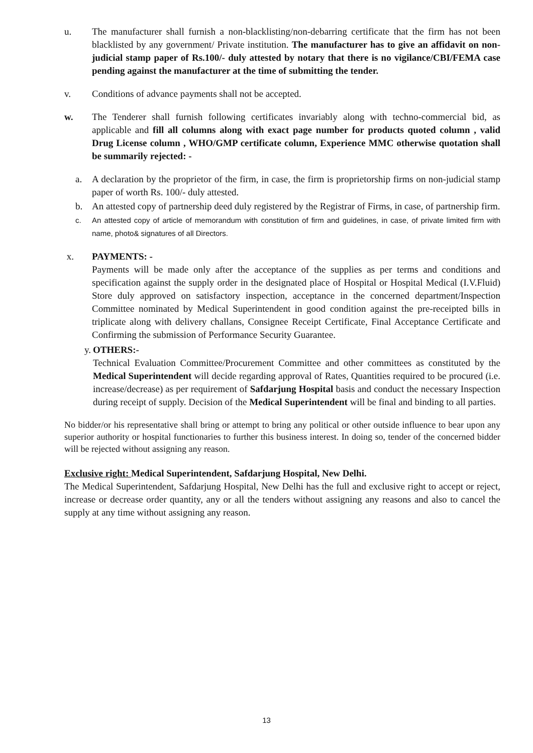u. The manufacturer shall furnish a non-blacklisting/non-debarring certificate that the firm has not been blacklisted by any government/ Private institution. The manufacturer has to give an affidavit on non-judicial stamp paper of Rs.100/- duly attested by notary that there is no vigilance/CBI/FEMA case pending against the manufacturer at the time of submitting the tender.
v. Conditions of advance payments shall not be accepted.
w. The Tenderer shall furnish following certificates invariably along with techno-commercial bid, as applicable and fill all columns along with exact page number for products quoted column , valid Drug License column , WHO/GMP certificate column, Experience MMC otherwise quotation shall be summarily rejected: -
a. A declaration by the proprietor of the firm, in case, the firm is proprietorship firms on non-judicial stamp paper of worth Rs. 100/- duly attested.
b. An attested copy of partnership deed duly registered by the Registrar of Firms, in case, of partnership firm.
c. An attested copy of article of memorandum with constitution of firm and guidelines, in case, of private limited firm with name, photo& signatures of all Directors.
x. PAYMENTS: -
Payments will be made only after the acceptance of the supplies as per terms and conditions and specification against the supply order in the designated place of Hospital or Hospital Medical (I.V.Fluid) Store duly approved on satisfactory inspection, acceptance in the concerned department/Inspection Committee nominated by Medical Superintendent in good condition against the pre-receipted bills in triplicate along with delivery challans, Consignee Receipt Certificate, Final Acceptance Certificate and Confirming the submission of Performance Security Guarantee.
y.
OTHERS:-
Technical Evaluation Committee/Procurement Committee and other committees as constituted by the Medical Superintendent will decide regarding approval of Rates, Quantities required to be procured (i.e. increase/decrease) as per requirement of Safdarjung Hospital basis and conduct the necessary Inspection during receipt of supply. Decision of the Medical Superintendent will be final and binding to all parties.
No bidder/or his representative shall bring or attempt to bring any political or other outside influence to bear upon any superior authority or hospital functionaries to further this business interest. In doing so, tender of the concerned bidder will be rejected without assigning any reason.
Exclusive right: Medical Superintendent, Safdarjung Hospital, New Delhi.
The Medical Superintendent, Safdarjung Hospital, New Delhi has the full and exclusive right to accept or reject, increase or decrease order quantity, any or all the tenders without assigning any reasons and also to cancel the supply at any time without assigning any reason.
13